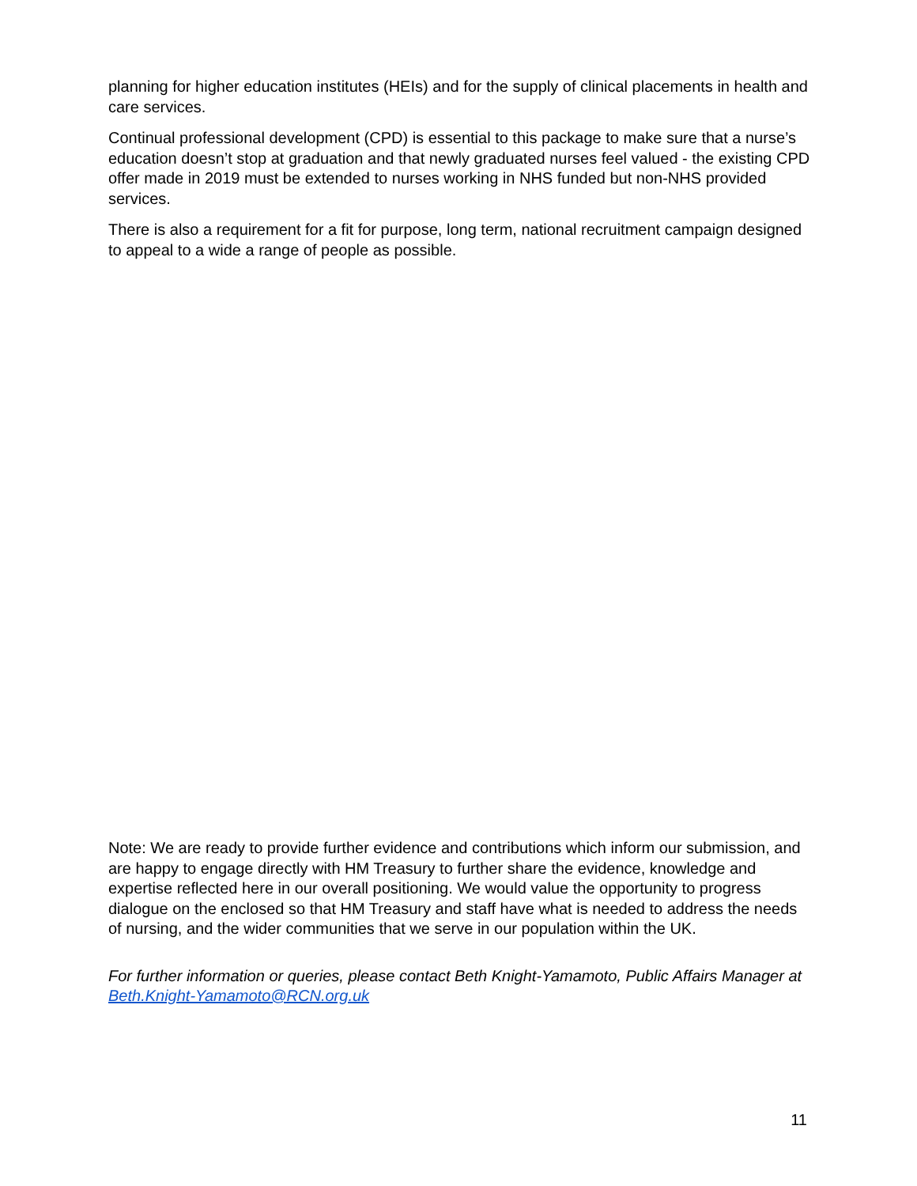planning for higher education institutes (HEIs) and for the supply of clinical placements in health and care services.
Continual professional development (CPD) is essential to this package to make sure that a nurse’s education doesn’t stop at graduation and that newly graduated nurses feel valued - the existing CPD offer made in 2019 must be extended to nurses working in NHS funded but non-NHS provided services.
There is also a requirement for a fit for purpose, long term, national recruitment campaign designed to appeal to a wide a range of people as possible.
Note: We are ready to provide further evidence and contributions which inform our submission, and are happy to engage directly with HM Treasury to further share the evidence, knowledge and expertise reflected here in our overall positioning. We would value the opportunity to progress dialogue on the enclosed so that HM Treasury and staff have what is needed to address the needs of nursing, and the wider communities that we serve in our population within the UK.
For further information or queries, please contact Beth Knight-Yamamoto, Public Affairs Manager at Beth.Knight-Yamamoto@RCN.org.uk
11